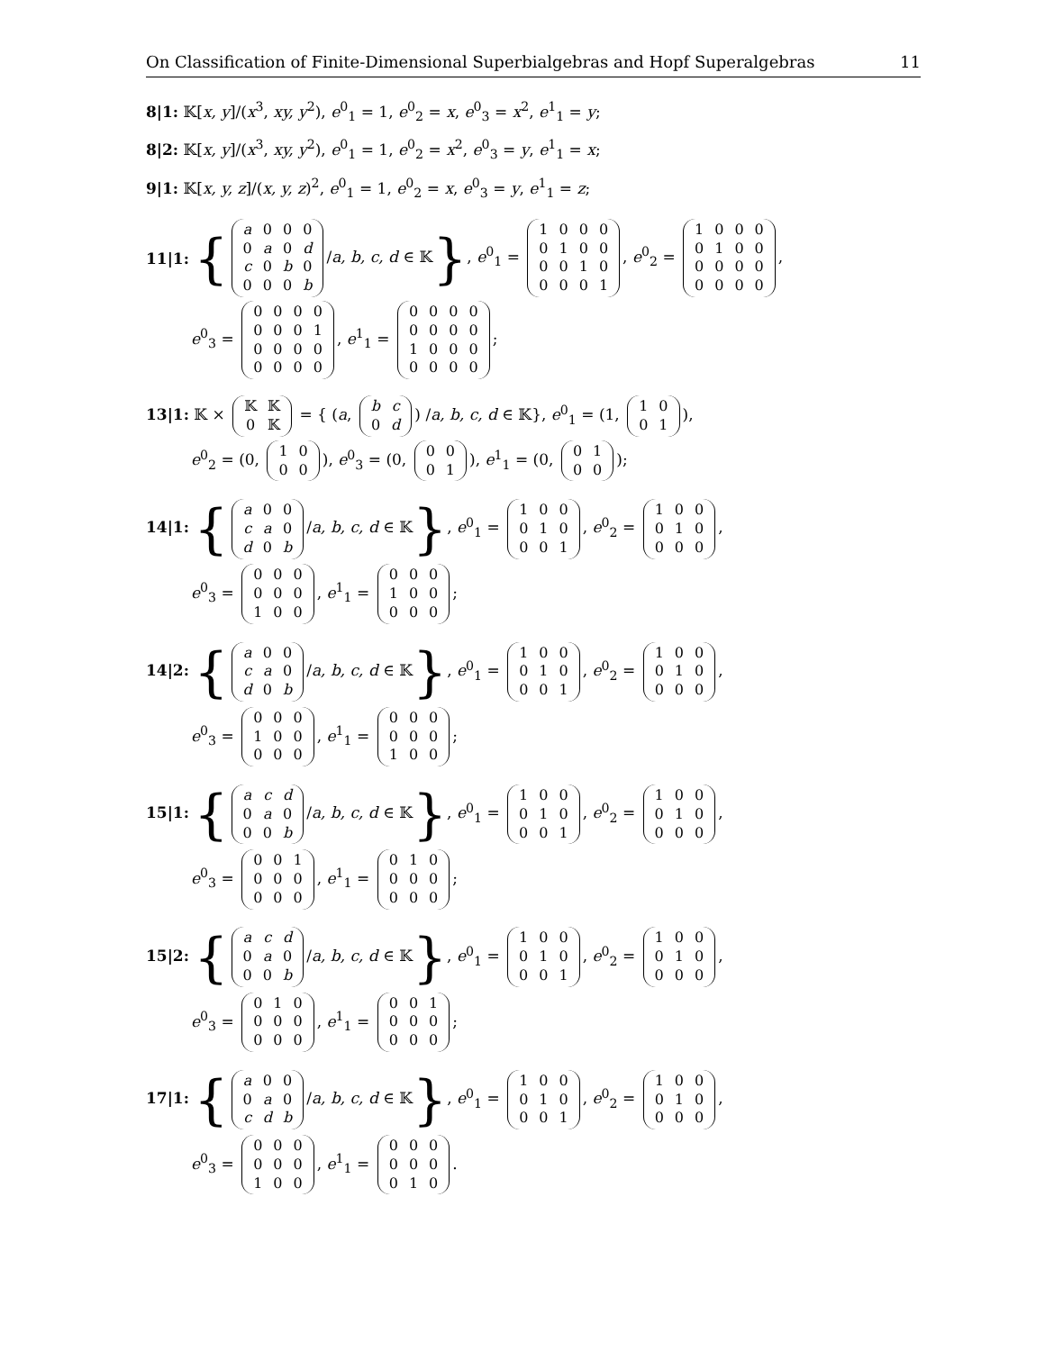On Classification of Finite-Dimensional Superbialgebras and Hopf Superalgebras 11
8|1: 𝕂[x, y]/(x<sup>3</sup>, xy, y<sup>2</sup>), e<sup>0</sup><sub>1</sub> = 1, e<sup>0</sup><sub>2</sub> = x, e<sup>0</sup><sub>3</sub> = x<sup>2</sup>, e<sup>1</sup><sub>1</sub> = y;
8|2: 𝕂[x, y]/(x<sup>3</sup>, xy, y<sup>2</sup>), e<sup>0</sup><sub>1</sub> = 1, e<sup>0</sup><sub>2</sub> = x<sup>2</sup>, e<sup>0</sup><sub>3</sub> = y, e<sup>1</sup><sub>1</sub> = x;
9|1: 𝕂[x, y, z]/(x, y, z)<sup>2</sup>, e<sup>0</sup><sub>1</sub> = 1, e<sup>0</sup><sub>2</sub> = x, e<sup>0</sup><sub>3</sub> = y, e<sup>1</sup><sub>1</sub> = z;
11|1: {
| a | 0 | 0 | 0 |
| 0 | a | 0 | d |
| c | 0 | b | 0 |
| 0 | 0 | 0 | b |
/a, b, c, d ∈ 𝕂}, e<sup>0</sup><sub>1</sub> =
| 1 | 0 | 0 | 0 |
| 0 | 1 | 0 | 0 |
| 0 | 0 | 1 | 0 |
| 0 | 0 | 0 | 1 |
, e<sup>0</sup><sub>2</sub> =
| 1 | 0 | 0 | 0 |
| 0 | 1 | 0 | 0 |
| 0 | 0 | 0 | 0 |
| 0 | 0 | 0 | 0 |
,
e<sup>0</sup><sub>3</sub> =
| 0 | 0 | 0 | 0 |
| 0 | 0 | 0 | 1 |
| 0 | 0 | 0 | 0 |
| 0 | 0 | 0 | 0 |
, e<sup>1</sup><sub>1</sub> =
| 0 | 0 | 0 | 0 |
| 0 | 0 | 0 | 0 |
| 1 | 0 | 0 | 0 |
| 0 | 0 | 0 | 0 |
;
13|1: 𝕂 ×
| 𝕂 | 𝕂 |
| 0 | 𝕂 |
= { (a,
| b | c |
| 0 | d |
) /a, b, c, d ∈ 𝕂}, e<sup>0</sup><sub>1</sub> = (1,
| 1 | 0 |
| 0 | 1 |
),
e<sup>0</sup><sub>2</sub> = (0,
| 1 | 0 |
| 0 | 0 |
), e<sup>0</sup><sub>3</sub> = (0,
| 0 | 0 |
| 0 | 1 |
), e<sup>1</sup><sub>1</sub> = (0,
| 0 | 1 |
| 0 | 0 |
);
14|1: {
| a | 0 | 0 |
| c | a | 0 |
| d | 0 | b |
/a, b, c, d ∈ 𝕂}, e<sup>0</sup><sub>1</sub> =
| 1 | 0 | 0 |
| 0 | 1 | 0 |
| 0 | 0 | 1 |
, e<sup>0</sup><sub>2</sub> =
| 1 | 0 | 0 |
| 0 | 1 | 0 |
| 0 | 0 | 0 |
,
e<sup>0</sup><sub>3</sub> =
| 0 | 0 | 0 |
| 0 | 0 | 0 |
| 1 | 0 | 0 |
, e<sup>1</sup><sub>1</sub> =
| 0 | 0 | 0 |
| 1 | 0 | 0 |
| 0 | 0 | 0 |
;
14|2: {
| a | 0 | 0 |
| c | a | 0 |
| d | 0 | b |
/a, b, c, d ∈ 𝕂}, e<sup>0</sup><sub>1</sub> =
| 1 | 0 | 0 |
| 0 | 1 | 0 |
| 0 | 0 | 1 |
, e<sup>0</sup><sub>2</sub> =
| 1 | 0 | 0 |
| 0 | 1 | 0 |
| 0 | 0 | 0 |
,
e<sup>0</sup><sub>3</sub> =
| 0 | 0 | 0 |
| 1 | 0 | 0 |
| 0 | 0 | 0 |
, e<sup>1</sup><sub>1</sub> =
| 0 | 0 | 0 |
| 0 | 0 | 0 |
| 1 | 0 | 0 |
;
15|1: {
| a | c | d |
| 0 | a | 0 |
| 0 | 0 | b |
/a, b, c, d ∈ 𝕂}, e<sup>0</sup><sub>1</sub> =
| 1 | 0 | 0 |
| 0 | 1 | 0 |
| 0 | 0 | 1 |
, e<sup>0</sup><sub>2</sub> =
| 1 | 0 | 0 |
| 0 | 1 | 0 |
| 0 | 0 | 0 |
,
e<sup>0</sup><sub>3</sub> =
| 0 | 0 | 1 |
| 0 | 0 | 0 |
| 0 | 0 | 0 |
, e<sup>1</sup><sub>1</sub> =
| 0 | 1 | 0 |
| 0 | 0 | 0 |
| 0 | 0 | 0 |
;
15|2: {
| a | c | d |
| 0 | a | 0 |
| 0 | 0 | b |
/a, b, c, d ∈ 𝕂}, e<sup>0</sup><sub>1</sub> =
| 1 | 0 | 0 |
| 0 | 1 | 0 |
| 0 | 0 | 1 |
, e<sup>0</sup><sub>2</sub> =
| 1 | 0 | 0 |
| 0 | 1 | 0 |
| 0 | 0 | 0 |
,
e<sup>0</sup><sub>3</sub> =
| 0 | 1 | 0 |
| 0 | 0 | 0 |
| 0 | 0 | 0 |
, e<sup>1</sup><sub>1</sub> =
| 0 | 0 | 1 |
| 0 | 0 | 0 |
| 0 | 0 | 0 |
;
17|1: {
| a | 0 | 0 |
| 0 | a | 0 |
| c | d | b |
/a, b, c, d ∈ 𝕂}, e<sup>0</sup><sub>1</sub> =
| 1 | 0 | 0 |
| 0 | 1 | 0 |
| 0 | 0 | 1 |
, e<sup>0</sup><sub>2</sub> =
| 1 | 0 | 0 |
| 0 | 1 | 0 |
| 0 | 0 | 0 |
,
e<sup>0</sup><sub>3</sub> =
| 0 | 0 | 0 |
| 0 | 0 | 0 |
| 1 | 0 | 0 |
, e<sup>1</sup><sub>1</sub> =
| 0 | 0 | 0 |
| 0 | 0 | 0 |
| 0 | 1 | 0 |
.